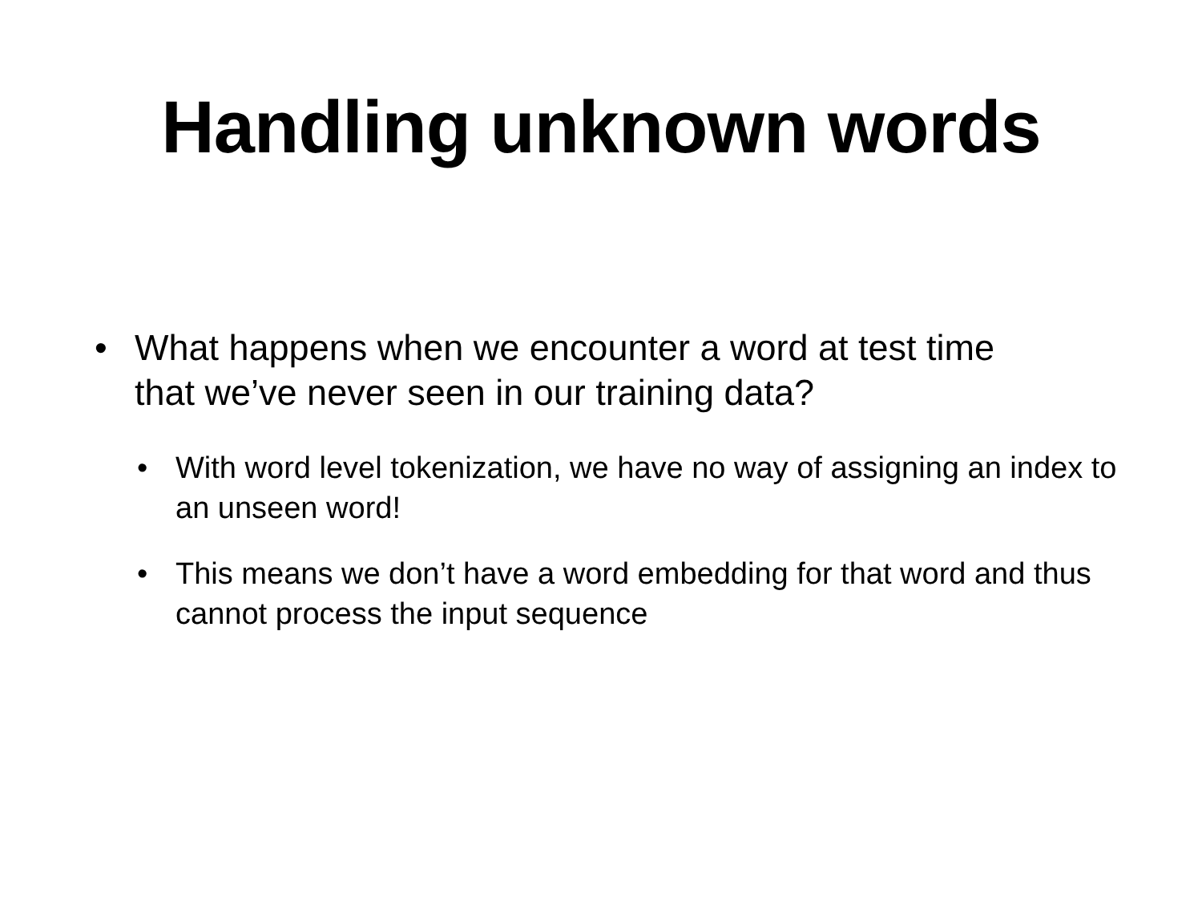Handling unknown words
• What happens when we encounter a word at test time that we’ve never seen in our training data?
• With word level tokenization, we have no way of assigning an index to an unseen word!
• This means we don’t have a word embedding for that word and thus cannot process the input sequence